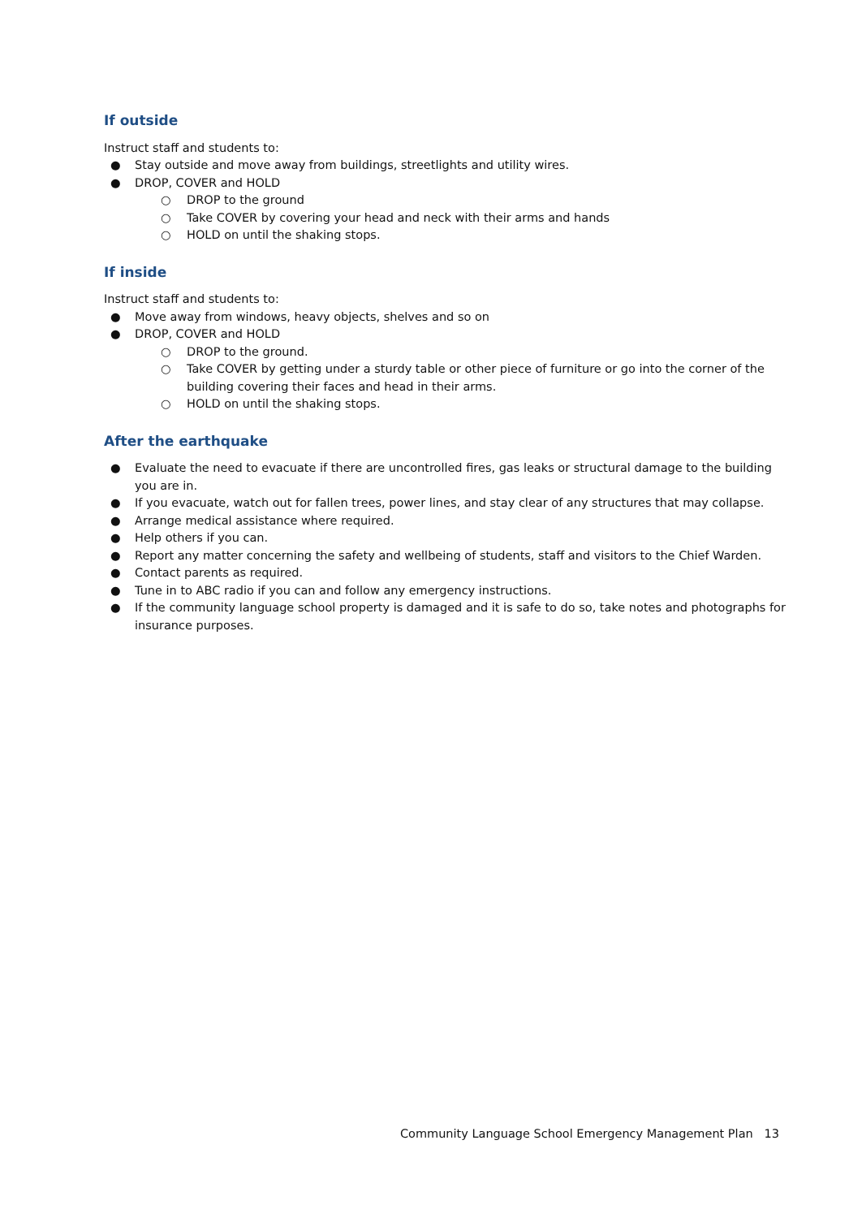If outside
Instruct staff and students to:
● Stay outside and move away from buildings, streetlights and utility wires.
● DROP, COVER and HOLD
○ DROP to the ground
○ Take COVER by covering your head and neck with their arms and hands
○ HOLD on until the shaking stops.
If inside
Instruct staff and students to:
● Move away from windows, heavy objects, shelves and so on
● DROP, COVER and HOLD
○ DROP to the ground.
○ Take COVER by getting under a sturdy table or other piece of furniture or go into the corner of the building covering their faces and head in their arms.
○ HOLD on until the shaking stops.
After the earthquake
● Evaluate the need to evacuate if there are uncontrolled fires, gas leaks or structural damage to the building you are in.
● If you evacuate, watch out for fallen trees, power lines, and stay clear of any structures that may collapse.
● Arrange medical assistance where required.
● Help others if you can.
● Report any matter concerning the safety and wellbeing of students, staff and visitors to the Chief Warden.
● Contact parents as required.
● Tune in to ABC radio if you can and follow any emergency instructions.
● If the community language school property is damaged and it is safe to do so, take notes and photographs for insurance purposes.
Community Language School Emergency Management Plan 13